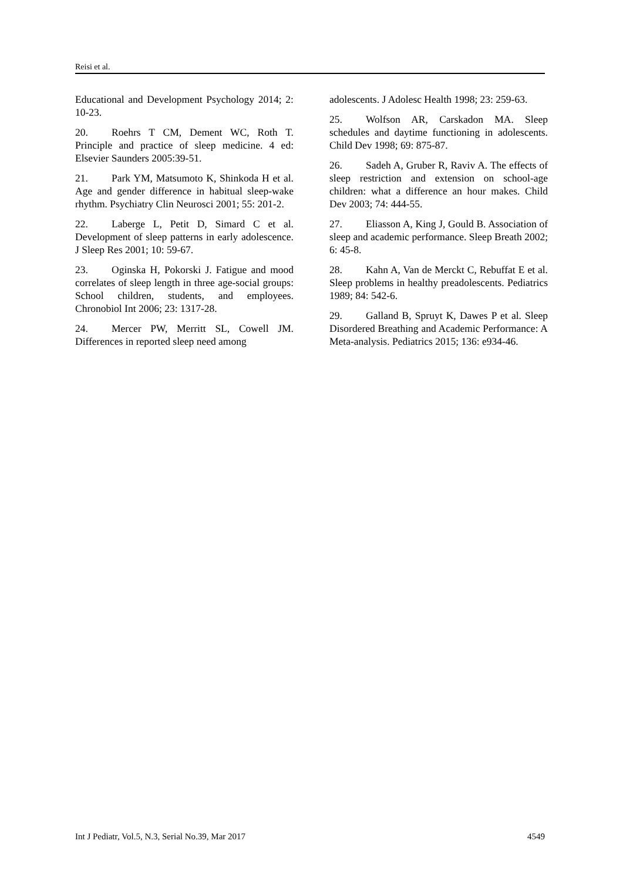Reisi et al.
Educational and Development Psychology 2014; 2: 10-23.
20. Roehrs T CM, Dement WC, Roth T. Principle and practice of sleep medicine. 4 ed: Elsevier Saunders 2005:39-51.
21. Park YM, Matsumoto K, Shinkoda H et al. Age and gender difference in habitual sleep-wake rhythm. Psychiatry Clin Neurosci 2001; 55: 201-2.
22. Laberge L, Petit D, Simard C et al. Development of sleep patterns in early adolescence. J Sleep Res 2001; 10: 59-67.
23. Oginska H, Pokorski J. Fatigue and mood correlates of sleep length in three age-social groups: School children, students, and employees. Chronobiol Int 2006; 23: 1317-28.
24. Mercer PW, Merritt SL, Cowell JM. Differences in reported sleep need among
adolescents. J Adolesc Health 1998; 23: 259-63.
25. Wolfson AR, Carskadon MA. Sleep schedules and daytime functioning in adolescents. Child Dev 1998; 69: 875-87.
26. Sadeh A, Gruber R, Raviv A. The effects of sleep restriction and extension on school-age children: what a difference an hour makes. Child Dev 2003; 74: 444-55.
27. Eliasson A, King J, Gould B. Association of sleep and academic performance. Sleep Breath 2002; 6: 45-8.
28. Kahn A, Van de Merckt C, Rebuffat E et al. Sleep problems in healthy preadolescents. Pediatrics 1989; 84: 542-6.
29. Galland B, Spruyt K, Dawes P et al. Sleep Disordered Breathing and Academic Performance: A Meta-analysis. Pediatrics 2015; 136: e934-46.
Int J Pediatr, Vol.5, N.3, Serial No.39, Mar 2017 4549